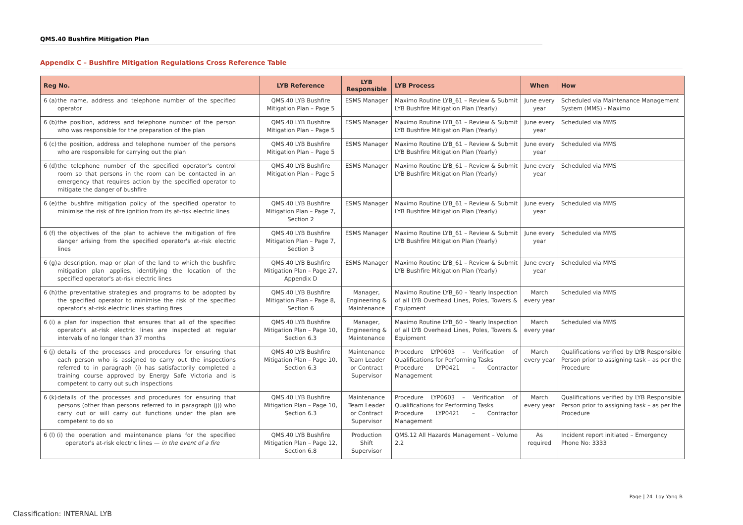QMS.40 Bushfire Mitigation Plan
Appendix C – Bushfire Mitigation Regulations Cross Reference Table
| Reg No. | LYB Reference | LYB Responsible | LYB Process | When | How |
| --- | --- | --- | --- | --- | --- |
| 6 (a) the name, address and telephone number of the specified operator | QMS.40 LYB Bushfire Mitigation Plan – Page 5 | ESMS Manager | Maximo Routine LYB_61 – Review & Submit LYB Bushfire Mitigation Plan (Yearly) | June every year | Scheduled via Maintenance Management System (MMS) - Maximo |
| 6 (b) the position, address and telephone number of the person who was responsible for the preparation of the plan | QMS.40 LYB Bushfire Mitigation Plan – Page 5 | ESMS Manager | Maximo Routine LYB_61 – Review & Submit LYB Bushfire Mitigation Plan (Yearly) | June every year | Scheduled via MMS |
| 6 (c) the position, address and telephone number of the persons who are responsible for carrying out the plan | QMS.40 LYB Bushfire Mitigation Plan – Page 5 | ESMS Manager | Maximo Routine LYB_61 – Review & Submit LYB Bushfire Mitigation Plan (Yearly) | June every year | Scheduled via MMS |
| 6 (d) the telephone number of the specified operator's control room so that persons in the room can be contacted in an emergency that requires action by the specified operator to mitigate the danger of bushfire | QMS.40 LYB Bushfire Mitigation Plan – Page 5 | ESMS Manager | Maximo Routine LYB_61 – Review & Submit LYB Bushfire Mitigation Plan (Yearly) | June every year | Scheduled via MMS |
| 6 (e) the bushfire mitigation policy of the specified operator to minimise the risk of fire ignition from its at-risk electric lines | QMS.40 LYB Bushfire Mitigation Plan – Page 7, Section 2 | ESMS Manager | Maximo Routine LYB_61 – Review & Submit LYB Bushfire Mitigation Plan (Yearly) | June every year | Scheduled via MMS |
| 6 (f) the objectives of the plan to achieve the mitigation of fire danger arising from the specified operator's at-risk electric lines | QMS.40 LYB Bushfire Mitigation Plan – Page 7, Section 3 | ESMS Manager | Maximo Routine LYB_61 – Review & Submit LYB Bushfire Mitigation Plan (Yearly) | June every year | Scheduled via MMS |
| 6 (g) a description, map or plan of the land to which the bushfire mitigation plan applies, identifying the location of the specified operator's at-risk electric lines | QMS.40 LYB Bushfire Mitigation Plan – Page 27, Appendix D | ESMS Manager | Maximo Routine LYB_61 – Review & Submit LYB Bushfire Mitigation Plan (Yearly) | June every year | Scheduled via MMS |
| 6 (h) the preventative strategies and programs to be adopted by the specified operator to minimise the risk of the specified operator's at-risk electric lines starting fires | QMS.40 LYB Bushfire Mitigation Plan – Page 8, Section 6 | Manager, Engineering & Maintenance | Maximo Routine LYB_60 – Yearly Inspection of all LYB Overhead Lines, Poles, Towers & Equipment | March every year | Scheduled via MMS |
| 6 (i) a plan for inspection that ensures that all of the specified operator's at-risk electric lines are inspected at regular intervals of no longer than 37 months | QMS.40 LYB Bushfire Mitigation Plan – Page 10, Section 6.3 | Manager, Engineering & Maintenance | Maximo Routine LYB_60 – Yearly Inspection of all LYB Overhead Lines, Poles, Towers & Equipment | March every year | Scheduled via MMS |
| 6 (j) details of the processes and procedures for ensuring that each person who is assigned to carry out the inspections referred to in paragraph (i) has satisfactorily completed a training course approved by Energy Safe Victoria and is competent to carry out such inspections | QMS.40 LYB Bushfire Mitigation Plan – Page 10, Section 6.3 | Maintenance Team Leader or Contract Supervisor | Procedure LYP0603 – Verification of Qualifications for Performing Tasks Procedure LYP0421 – Contractor Management | March every year | Qualifications verified by LYB Responsible Person prior to assigning task – as per the Procedure |
| 6 (k) details of the processes and procedures for ensuring that persons (other than persons referred to in paragraph (j)) who carry out or will carry out functions under the plan are competent to do so | QMS.40 LYB Bushfire Mitigation Plan – Page 10, Section 6.3 | Maintenance Team Leader or Contract Supervisor | Procedure LYP0603 – Verification of Qualifications for Performing Tasks Procedure LYP0421 – Contractor Management | March every year | Qualifications verified by LYB Responsible Person prior to assigning task – as per the Procedure |
| 6 (l) (i) the operation and maintenance plans for the specified operator's at-risk electric lines — in the event of a fire | QMS.40 LYB Bushfire Mitigation Plan – Page 12, Section 6.8 | Production Shift Supervisor | QMS.12 All Hazards Management – Volume 2.2 | As required | Incident report initiated – Emergency Phone No: 3333 |
Page | 24 Loy Yang B
Classification: INTERNAL LYB